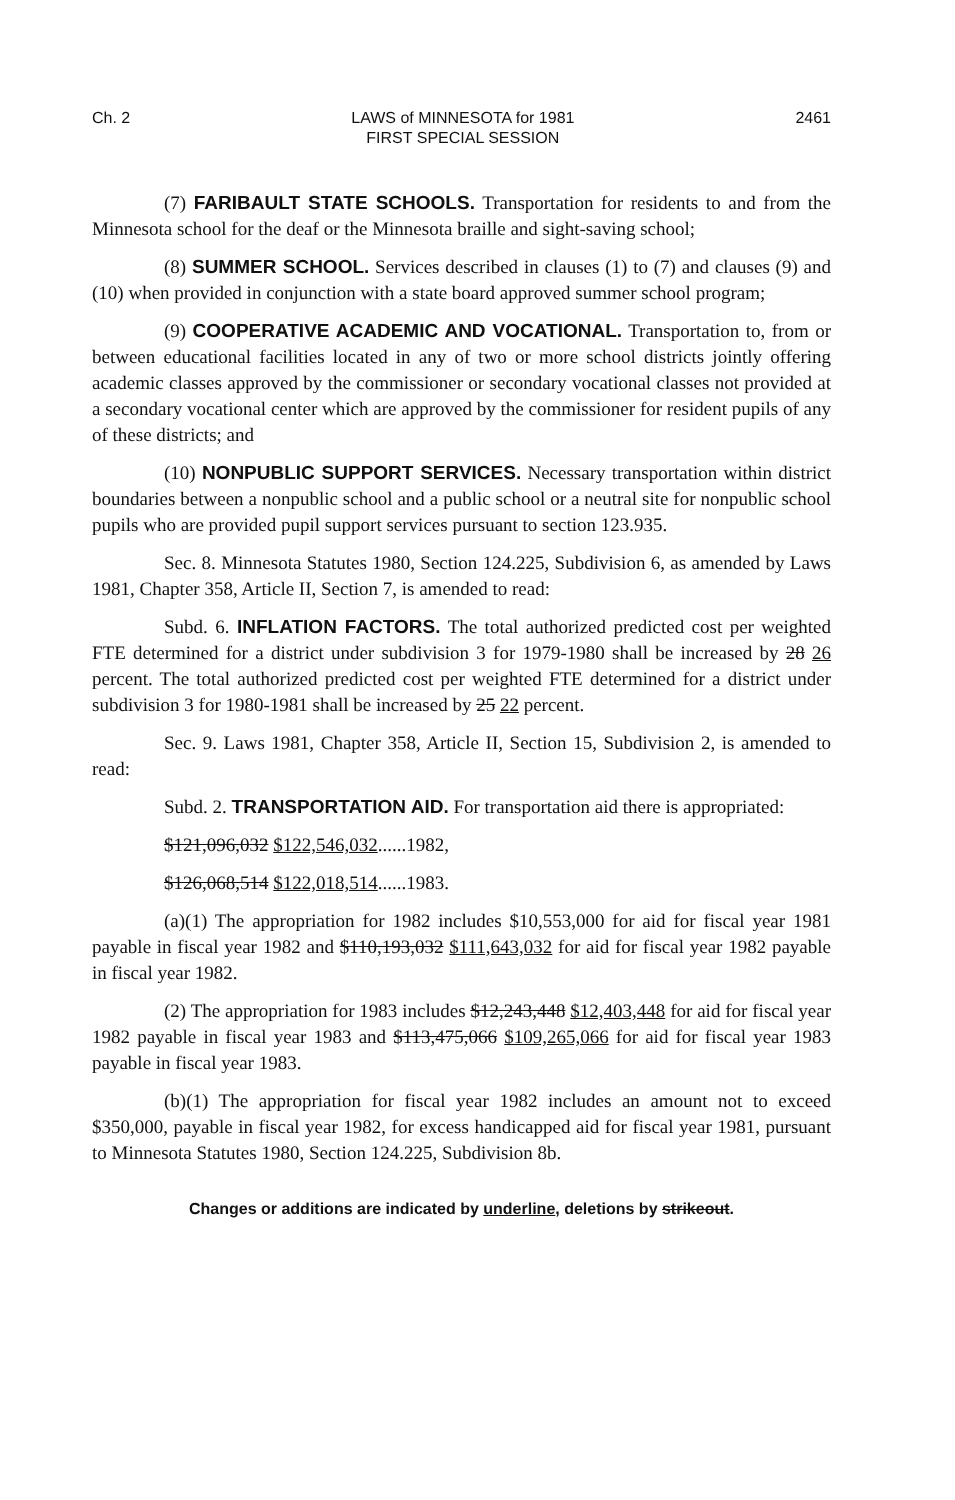Ch. 2 LAWS of MINNESOTA for 1981
FIRST SPECIAL SESSION 2461
(7) FARIBAULT STATE SCHOOLS. Transportation for residents to and from the Minnesota school for the deaf or the Minnesota braille and sight-saving school;
(8) SUMMER SCHOOL. Services described in clauses (1) to (7) and clauses (9) and (10) when provided in conjunction with a state board approved summer school program;
(9) COOPERATIVE ACADEMIC AND VOCATIONAL. Transportation to, from or between educational facilities located in any of two or more school districts jointly offering academic classes approved by the commissioner or secondary vocational classes not provided at a secondary vocational center which are approved by the commissioner for resident pupils of any of these districts; and
(10) NONPUBLIC SUPPORT SERVICES. Necessary transportation within district boundaries between a nonpublic school and a public school or a neutral site for nonpublic school pupils who are provided pupil support services pursuant to section 123.935.
Sec. 8. Minnesota Statutes 1980, Section 124.225, Subdivision 6, as amended by Laws 1981, Chapter 358, Article II, Section 7, is amended to read:
Subd. 6. INFLATION FACTORS. The total authorized predicted cost per weighted FTE determined for a district under subdivision 3 for 1979-1980 shall be increased by 28 26 percent. The total authorized predicted cost per weighted FTE determined for a district under subdivision 3 for 1980-1981 shall be increased by 25 22 percent.
Sec. 9. Laws 1981, Chapter 358, Article II, Section 15, Subdivision 2, is amended to read:
Subd. 2. TRANSPORTATION AID. For transportation aid there is appropriated:
$121,096,032 $122,546,032......1982,
$126,068,514 $122,018,514......1983.
(a)(1) The appropriation for 1982 includes $10,553,000 for aid for fiscal year 1981 payable in fiscal year 1982 and $110,193,032 $111,643,032 for aid for fiscal year 1982 payable in fiscal year 1982.
(2) The appropriation for 1983 includes $12,243,448 $12,403,448 for aid for fiscal year 1982 payable in fiscal year 1983 and $113,475,066 $109,265,066 for aid for fiscal year 1983 payable in fiscal year 1983.
(b)(1) The appropriation for fiscal year 1982 includes an amount not to exceed $350,000, payable in fiscal year 1982, for excess handicapped aid for fiscal year 1981, pursuant to Minnesota Statutes 1980, Section 124.225, Subdivision 8b.
Changes or additions are indicated by underline, deletions by strikeout.